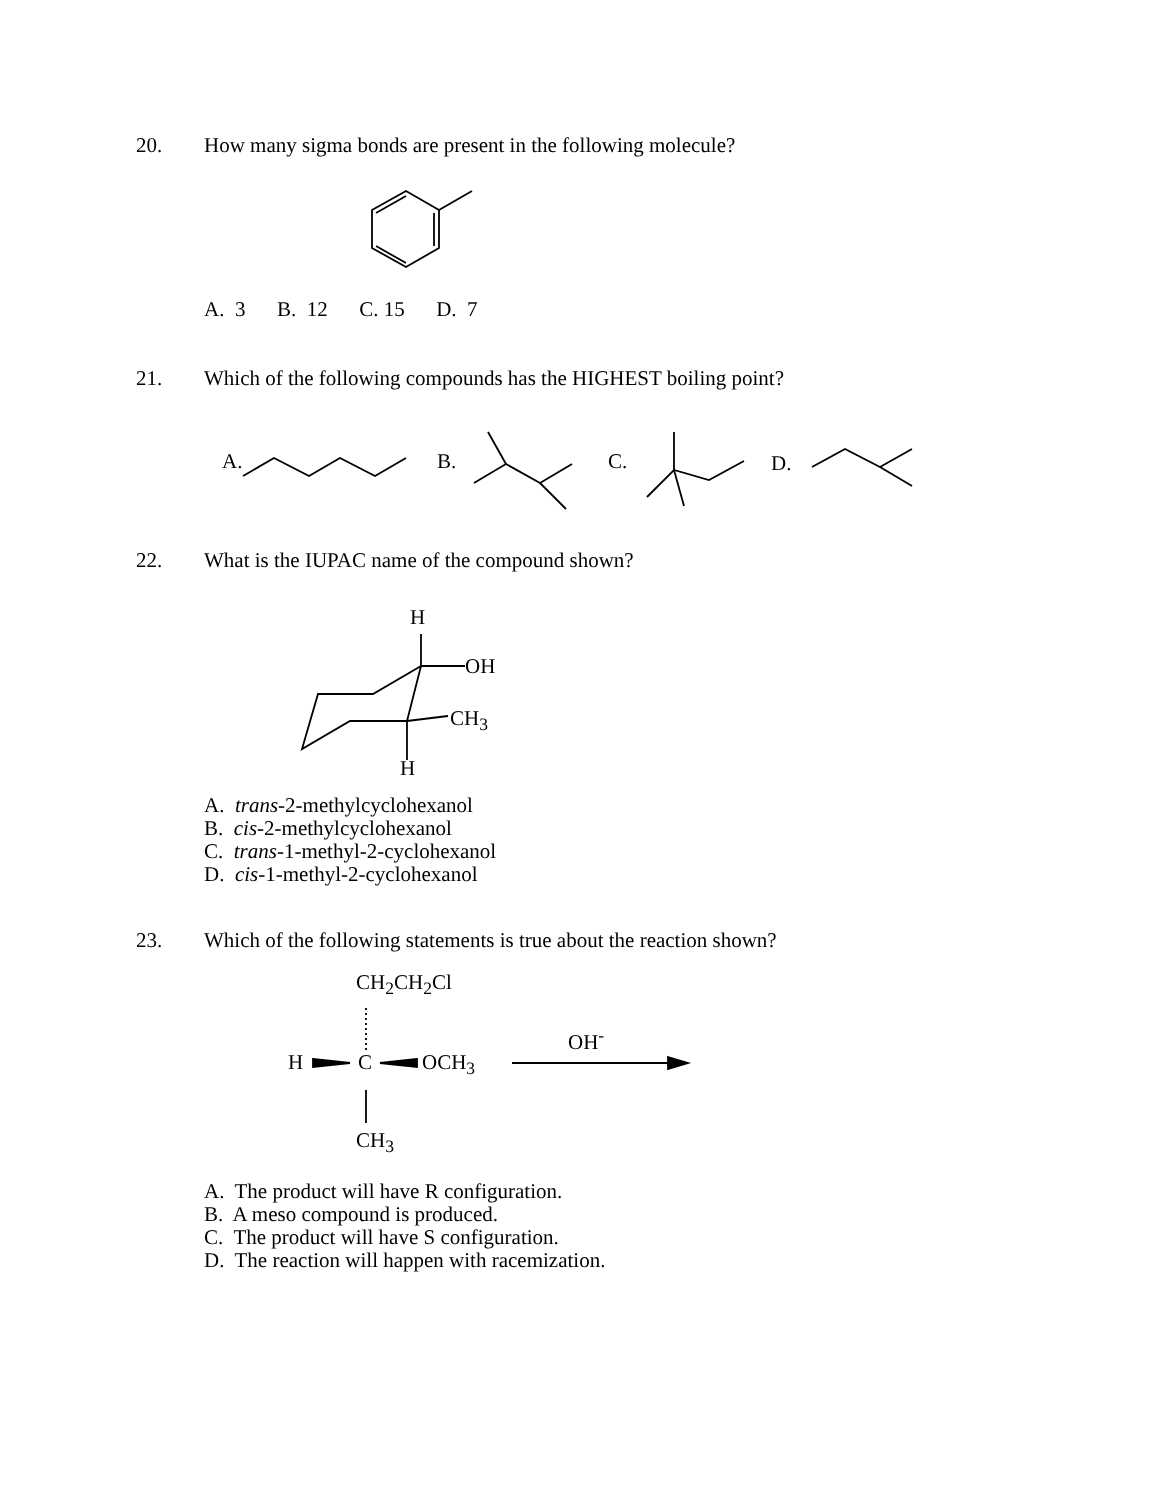20. How many sigma bonds are present in the following molecule?
A. 3 B. 12 C. 15 D. 7
21. Which of the following compounds has the HIGHEST boiling point?
A. B. C. D.
22. What is the IUPAC name of the compound shown?
H
OH
CH<sub>3</sub>
H
A. trans-2-methylcyclohexanol
B. cis-2-methylcyclohexanol
C. trans-1-methyl-2-cyclohexanol
D. cis-1-methyl-2-cyclohexanol
23. Which of the following statements is true about the reaction shown?
CH<sub>2</sub>CH<sub>2</sub>Cl
H C OCH<sub>3</sub>
OH<sup>-</sup>
CH<sub>3</sub>
A. The product will have R configuration.
B. A meso compound is produced.
C. The product will have S configuration.
D. The reaction will happen with racemization.